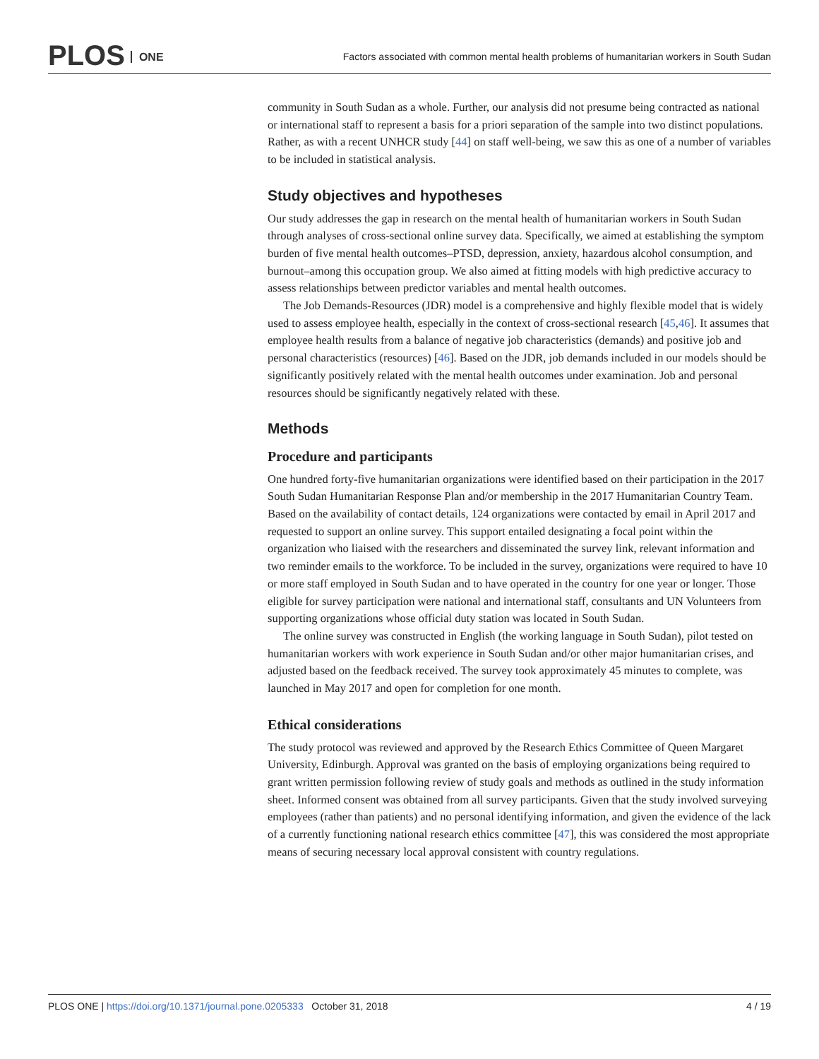PLOS ONE
Factors associated with common mental health problems of humanitarian workers in South Sudan
community in South Sudan as a whole. Further, our analysis did not presume being contracted as national or international staff to represent a basis for a priori separation of the sample into two distinct populations. Rather, as with a recent UNHCR study [44] on staff well-being, we saw this as one of a number of variables to be included in statistical analysis.
Study objectives and hypotheses
Our study addresses the gap in research on the mental health of humanitarian workers in South Sudan through analyses of cross-sectional online survey data. Specifically, we aimed at establishing the symptom burden of five mental health outcomes–PTSD, depression, anxiety, hazardous alcohol consumption, and burnout–among this occupation group. We also aimed at fitting models with high predictive accuracy to assess relationships between predictor variables and mental health outcomes.
The Job Demands-Resources (JDR) model is a comprehensive and highly flexible model that is widely used to assess employee health, especially in the context of cross-sectional research [45,46]. It assumes that employee health results from a balance of negative job characteristics (demands) and positive job and personal characteristics (resources) [46]. Based on the JDR, job demands included in our models should be significantly positively related with the mental health outcomes under examination. Job and personal resources should be significantly negatively related with these.
Methods
Procedure and participants
One hundred forty-five humanitarian organizations were identified based on their participation in the 2017 South Sudan Humanitarian Response Plan and/or membership in the 2017 Humanitarian Country Team. Based on the availability of contact details, 124 organizations were contacted by email in April 2017 and requested to support an online survey. This support entailed designating a focal point within the organization who liaised with the researchers and disseminated the survey link, relevant information and two reminder emails to the workforce. To be included in the survey, organizations were required to have 10 or more staff employed in South Sudan and to have operated in the country for one year or longer. Those eligible for survey participation were national and international staff, consultants and UN Volunteers from supporting organizations whose official duty station was located in South Sudan.
The online survey was constructed in English (the working language in South Sudan), pilot tested on humanitarian workers with work experience in South Sudan and/or other major humanitarian crises, and adjusted based on the feedback received. The survey took approximately 45 minutes to complete, was launched in May 2017 and open for completion for one month.
Ethical considerations
The study protocol was reviewed and approved by the Research Ethics Committee of Queen Margaret University, Edinburgh. Approval was granted on the basis of employing organizations being required to grant written permission following review of study goals and methods as outlined in the study information sheet. Informed consent was obtained from all survey participants. Given that the study involved surveying employees (rather than patients) and no personal identifying information, and given the evidence of the lack of a currently functioning national research ethics committee [47], this was considered the most appropriate means of securing necessary local approval consistent with country regulations.
PLOS ONE | https://doi.org/10.1371/journal.pone.0205333 October 31, 2018 4 / 19